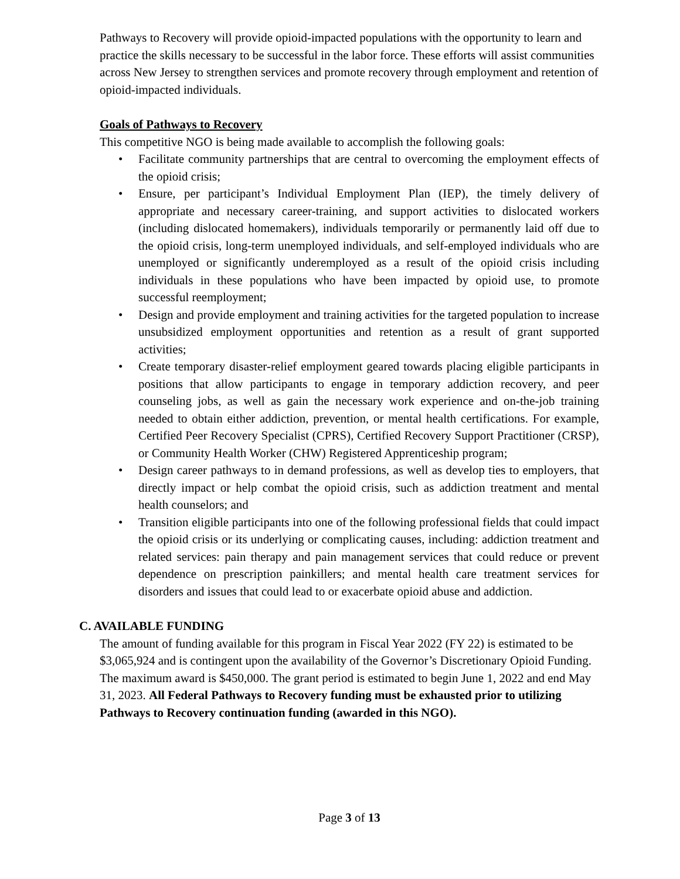Pathways to Recovery will provide opioid-impacted populations with the opportunity to learn and practice the skills necessary to be successful in the labor force. These efforts will assist communities across New Jersey to strengthen services and promote recovery through employment and retention of opioid-impacted individuals.
Goals of Pathways to Recovery
This competitive NGO is being made available to accomplish the following goals:
• Facilitate community partnerships that are central to overcoming the employment effects of the opioid crisis;
• Ensure, per participant’s Individual Employment Plan (IEP), the timely delivery of appropriate and necessary career-training, and support activities to dislocated workers (including dislocated homemakers), individuals temporarily or permanently laid off due to the opioid crisis, long-term unemployed individuals, and self-employed individuals who are unemployed or significantly underemployed as a result of the opioid crisis including individuals in these populations who have been impacted by opioid use, to promote successful reemployment;
• Design and provide employment and training activities for the targeted population to increase unsubsidized employment opportunities and retention as a result of grant supported activities;
• Create temporary disaster-relief employment geared towards placing eligible participants in positions that allow participants to engage in temporary addiction recovery, and peer counseling jobs, as well as gain the necessary work experience and on-the-job training needed to obtain either addiction, prevention, or mental health certifications. For example, Certified Peer Recovery Specialist (CPRS), Certified Recovery Support Practitioner (CRSP), or Community Health Worker (CHW) Registered Apprenticeship program;
• Design career pathways to in demand professions, as well as develop ties to employers, that directly impact or help combat the opioid crisis, such as addiction treatment and mental health counselors; and
• Transition eligible participants into one of the following professional fields that could impact the opioid crisis or its underlying or complicating causes, including: addiction treatment and related services: pain therapy and pain management services that could reduce or prevent dependence on prescription painkillers; and mental health care treatment services for disorders and issues that could lead to or exacerbate opioid abuse and addiction.
C. AVAILABLE FUNDING
The amount of funding available for this program in Fiscal Year 2022 (FY 22) is estimated to be $3,065,924 and is contingent upon the availability of the Governor’s Discretionary Opioid Funding. The maximum award is $450,000. The grant period is estimated to begin June 1, 2022 and end May 31, 2023. All Federal Pathways to Recovery funding must be exhausted prior to utilizing Pathways to Recovery continuation funding (awarded in this NGO).
Page 3 of 13